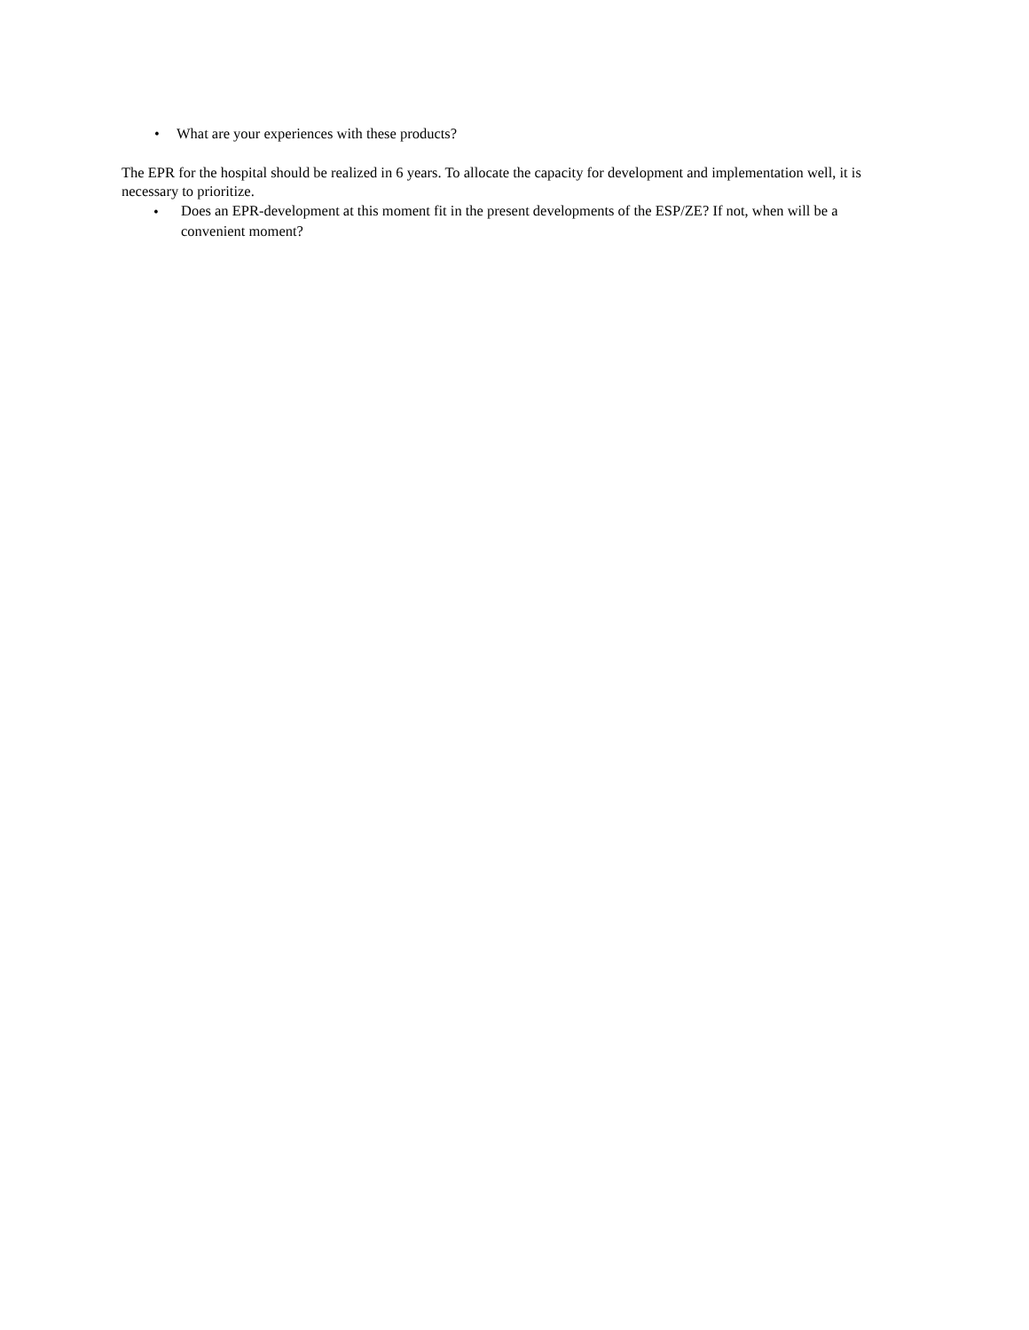• What are your experiences with these products?
The EPR for the hospital should be realized in 6 years. To allocate the capacity for development and implementation well, it is necessary to prioritize.
•
Does an EPR-development at this moment fit in the present developments of the ESP/ZE? If not, when will be a convenient moment?